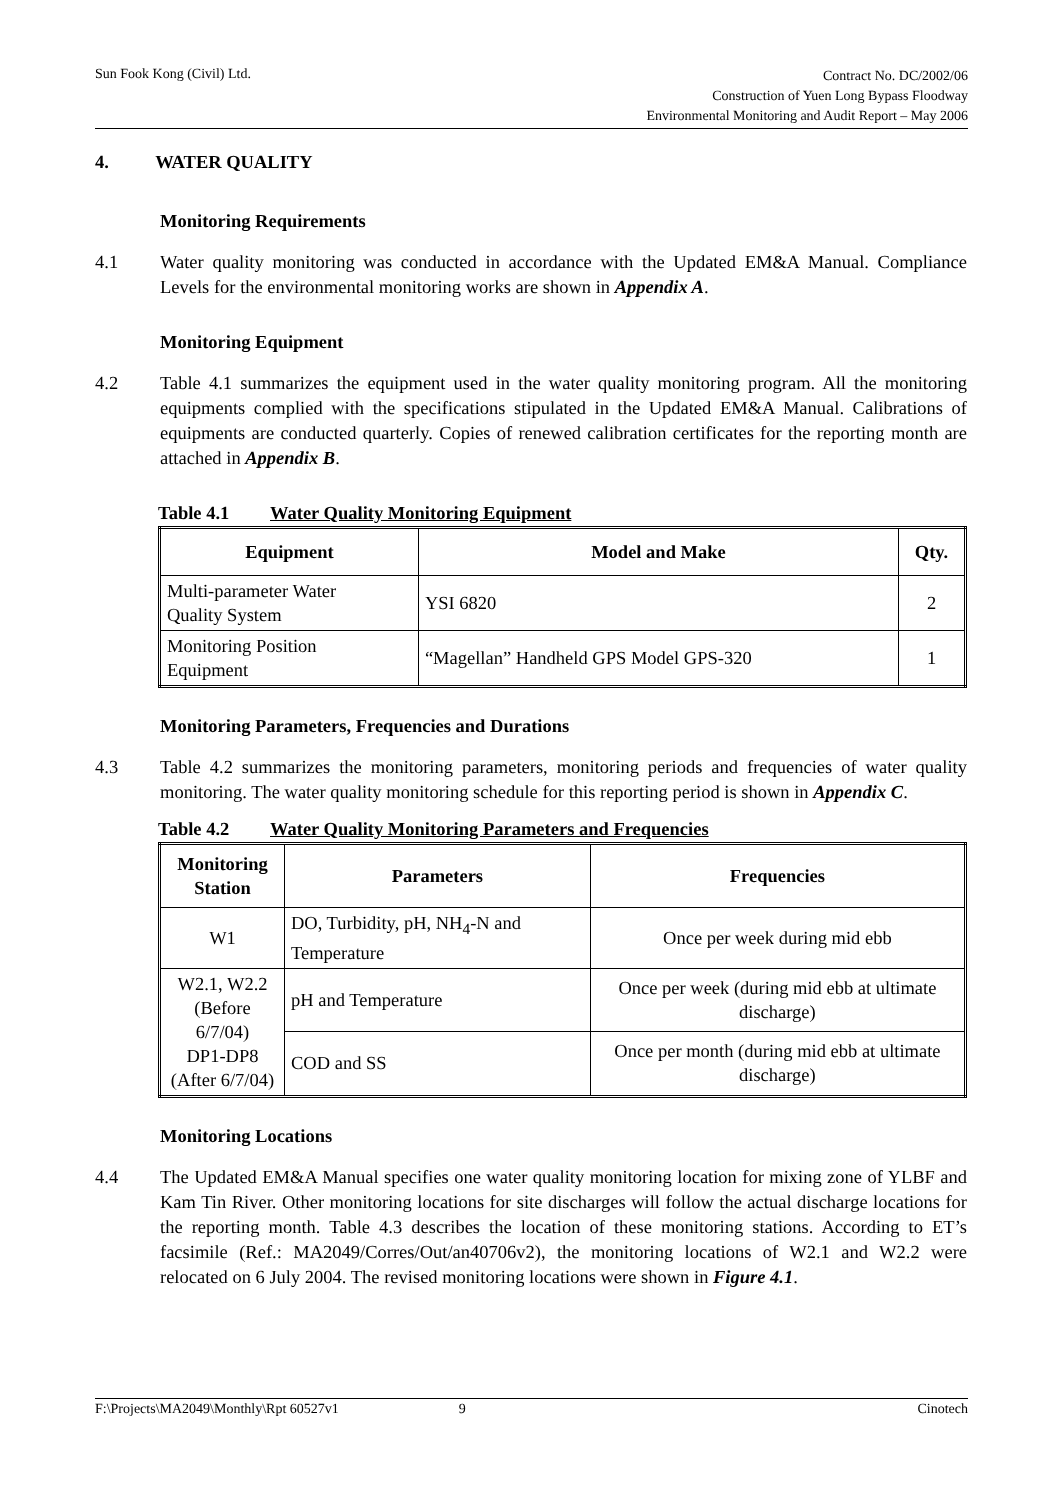Sun Fook Kong (Civil) Ltd.
Contract No. DC/2002/06
Construction of Yuen Long Bypass Floodway
Environmental Monitoring and Audit Report – May 2006
4. WATER QUALITY
Monitoring Requirements
4.1 Water quality monitoring was conducted in accordance with the Updated EM&A Manual. Compliance Levels for the environmental monitoring works are shown in Appendix A.
Monitoring Equipment
4.2 Table 4.1 summarizes the equipment used in the water quality monitoring program. All the monitoring equipments complied with the specifications stipulated in the Updated EM&A Manual. Calibrations of equipments are conducted quarterly. Copies of renewed calibration certificates for the reporting month are attached in Appendix B.
Table 4.1 Water Quality Monitoring Equipment
| Equipment | Model and Make | Qty. |
| --- | --- | --- |
| Multi-parameter Water Quality System | YSI 6820 | 2 |
| Monitoring Position Equipment | “Magellan” Handheld GPS Model GPS-320 | 1 |
Monitoring Parameters, Frequencies and Durations
4.3 Table 4.2 summarizes the monitoring parameters, monitoring periods and frequencies of water quality monitoring. The water quality monitoring schedule for this reporting period is shown in Appendix C.
Table 4.2 Water Quality Monitoring Parameters and Frequencies
| Monitoring Station | Parameters | Frequencies |
| --- | --- | --- |
| W1 | DO, Turbidity, pH, NH<sub>4</sub>-N and Temperature | Once per week during mid ebb |
| W2.1, W2.2 (Before 6/7/04) DP1-DP8 (After 6/7/04) | pH and Temperature | Once per week (during mid ebb at ultimate discharge) |
| | COD and SS | Once per month (during mid ebb at ultimate discharge) |
Monitoring Locations
4.4 The Updated EM&A Manual specifies one water quality monitoring location for mixing zone of YLBF and Kam Tin River. Other monitoring locations for site discharges will follow the actual discharge locations for the reporting month. Table 4.3 describes the location of these monitoring stations. According to ET’s facsimile (Ref.: MA2049/Corres/Out/an40706v2), the monitoring locations of W2.1 and W2.2 were relocated on 6 July 2004. The revised monitoring locations were shown in Figure 4.1.
F:\Projects\MA2049\Monthly\Rpt 60527v1
9 Cinotech